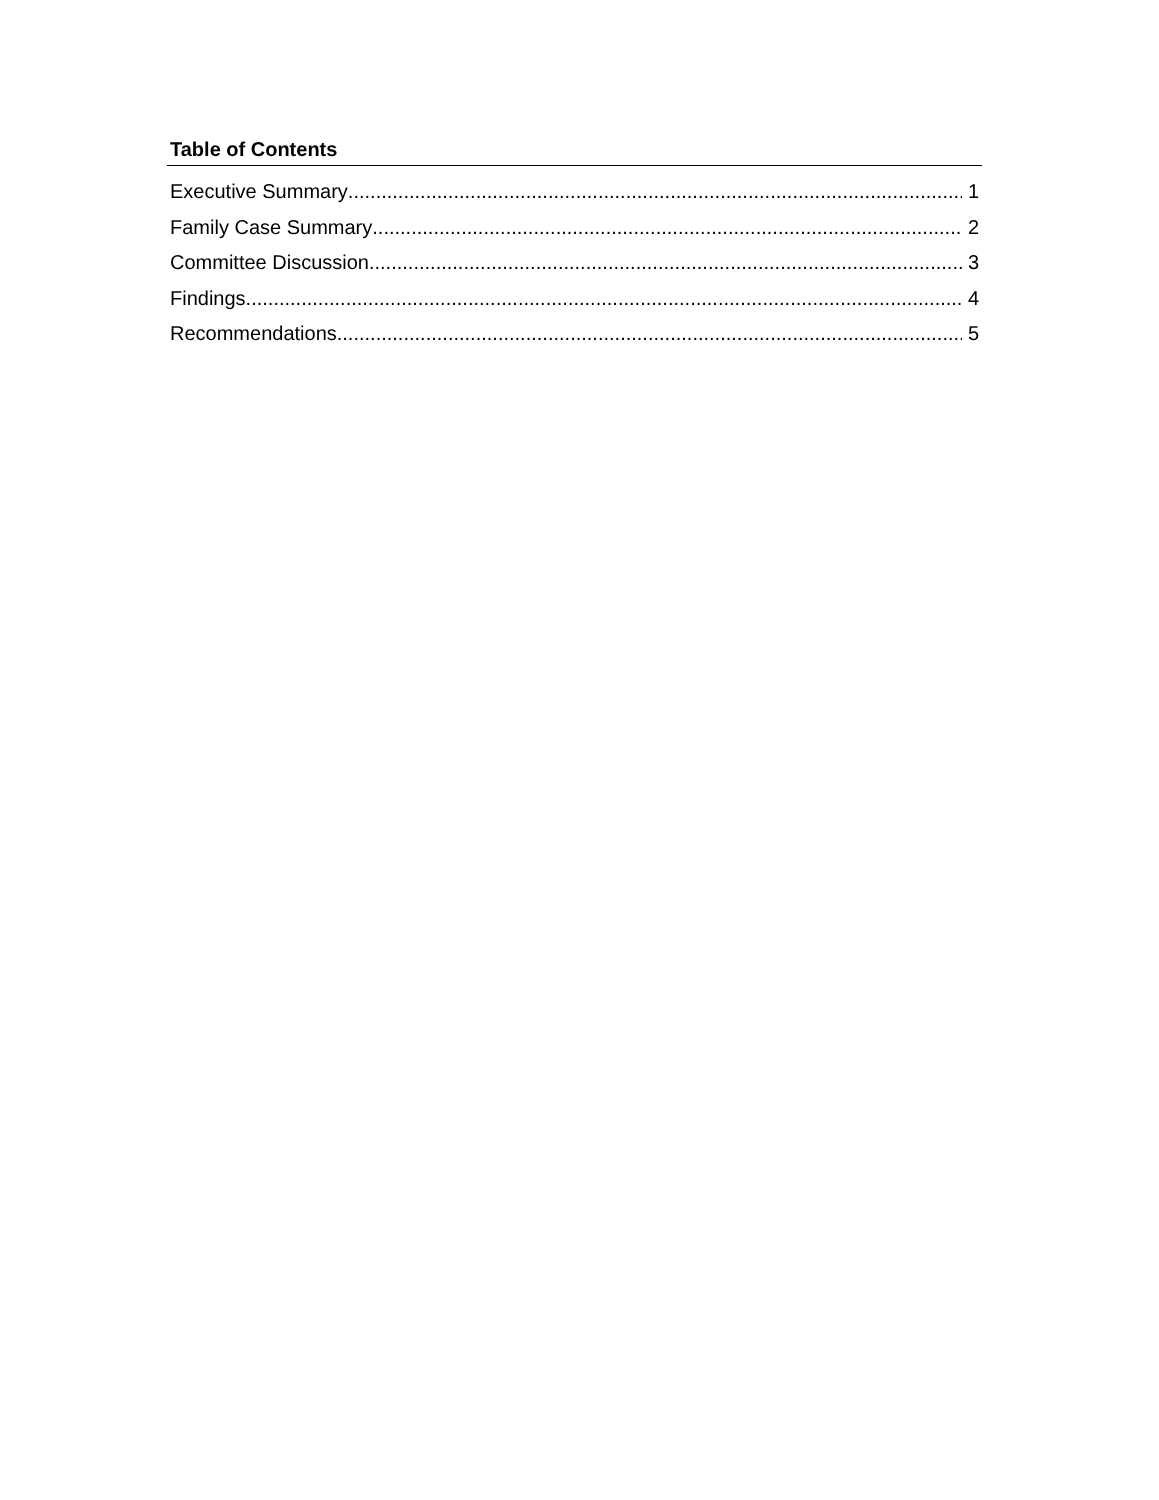Table of Contents
Executive Summary 1
Family Case Summary 2
Committee Discussion 3
Findings 4
Recommendations 5